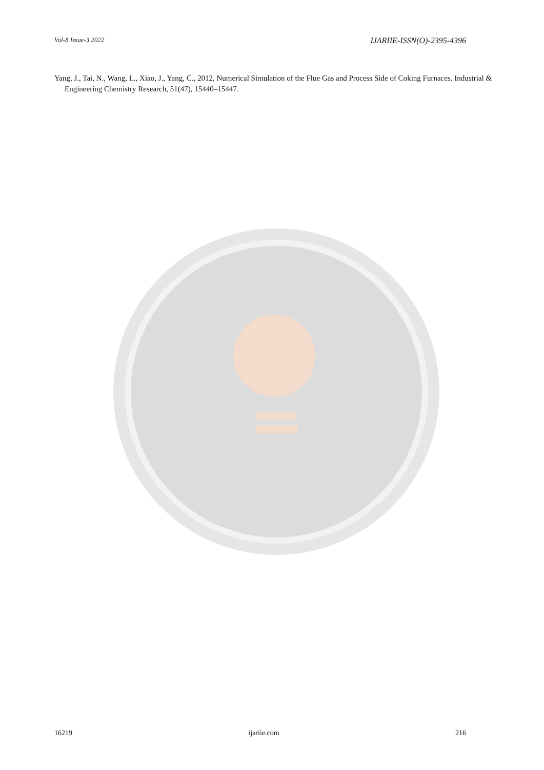Vol-8 Issue-3 2022 IJARIIE-ISSN(O)-2395-4396
Yang, J., Tai, N., Wang, L., Xiao, J., Yang, C., 2012, Numerical Simulation of the Flue Gas and Process Side of Coking Furnaces. Industrial & Engineering Chemistry Research, 51(47), 15440–15447.
16219 ijariie.com 216